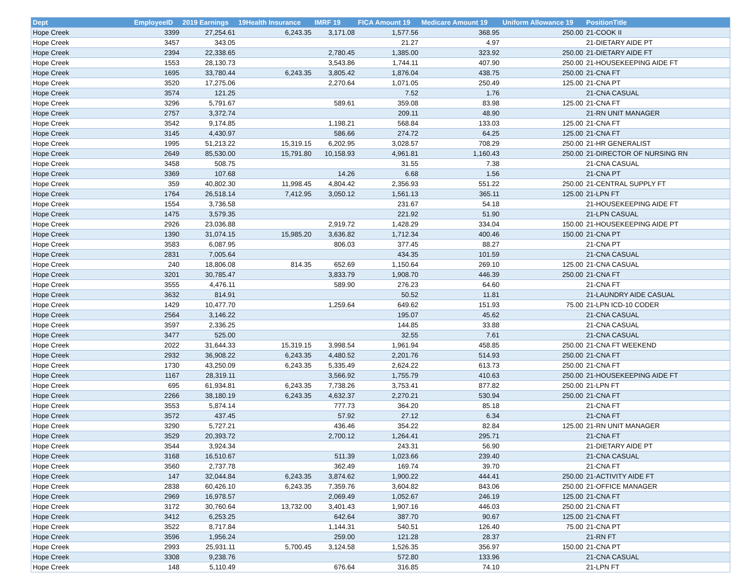| Dept | EmployeeID | 2019 Earnings | 19Health Insurance | IMRF 19 | FICA Amount 19 | Medicare Amount 19 | Uniform Allowance 19 | PositionTitle |
| --- | --- | --- | --- | --- | --- | --- | --- | --- |
| Hope Creek | 3399 | 27,254.61 | 6,243.35 | 3,171.08 | 1,577.56 | 368.95 | 250.00 | 21-COOK II |
| Hope Creek | 3457 | 343.05 | | | 21.27 | 4.97 | | 21-DIETARY AIDE PT |
| Hope Creek | 2394 | 22,338.65 | | 2,780.45 | 1,385.00 | 323.92 | 250.00 | 21-DIETARY AIDE FT |
| Hope Creek | 1553 | 28,130.73 | | 3,543.86 | 1,744.11 | 407.90 | 250.00 | 21-HOUSEKEEPING AIDE FT |
| Hope Creek | 1695 | 33,780.44 | 6,243.35 | 3,805.42 | 1,876.04 | 438.75 | 250.00 | 21-CNA FT |
| Hope Creek | 3520 | 17,275.06 | | 2,270.64 | 1,071.05 | 250.49 | 125.00 | 21-CNA PT |
| Hope Creek | 3574 | 121.25 | | | 7.52 | 1.76 | | 21-CNA CASUAL |
| Hope Creek | 3296 | 5,791.67 | | 589.61 | 359.08 | 83.98 | 125.00 | 21-CNA FT |
| Hope Creek | 2757 | 3,372.74 | | | 209.11 | 48.90 | | 21-RN UNIT MANAGER |
| Hope Creek | 3542 | 9,174.85 | | 1,198.21 | 568.84 | 133.03 | 125.00 | 21-CNA FT |
| Hope Creek | 3145 | 4,430.97 | | 586.66 | 274.72 | 64.25 | 125.00 | 21-CNA FT |
| Hope Creek | 1995 | 51,213.22 | 15,319.15 | 6,202.95 | 3,028.57 | 708.29 | 250.00 | 21-HR GENERALIST |
| Hope Creek | 2649 | 85,530.00 | 15,791.80 | 10,158.93 | 4,961.81 | 1,160.43 | 250.00 | 21-DIRECTOR OF NURSING RN |
| Hope Creek | 3458 | 508.75 | | | 31.55 | 7.38 | | 21-CNA CASUAL |
| Hope Creek | 3369 | 107.68 | | 14.26 | 6.68 | 1.56 | | 21-CNA PT |
| Hope Creek | 359 | 40,802.30 | 11,998.45 | 4,804.42 | 2,356.93 | 551.22 | 250.00 | 21-CENTRAL SUPPLY FT |
| Hope Creek | 1764 | 26,518.14 | 7,412.95 | 3,050.12 | 1,561.13 | 365.11 | 125.00 | 21-LPN FT |
| Hope Creek | 1554 | 3,736.58 | | | 231.67 | 54.18 | | 21-HOUSEKEEPING AIDE FT |
| Hope Creek | 1475 | 3,579.35 | | | 221.92 | 51.90 | | 21-LPN CASUAL |
| Hope Creek | 2926 | 23,036.88 | | 2,919.72 | 1,428.29 | 334.04 | 150.00 | 21-HOUSEKEEPING AIDE PT |
| Hope Creek | 1390 | 31,074.15 | 15,985.20 | 3,636.82 | 1,712.34 | 400.46 | 150.00 | 21-CNA PT |
| Hope Creek | 3583 | 6,087.95 | | 806.03 | 377.45 | 88.27 | | 21-CNA PT |
| Hope Creek | 2831 | 7,005.64 | | | 434.35 | 101.59 | | 21-CNA CASUAL |
| Hope Creek | 240 | 18,806.08 | 814.35 | 652.69 | 1,150.64 | 269.10 | 125.00 | 21-CNA CASUAL |
| Hope Creek | 3201 | 30,785.47 | | 3,833.79 | 1,908.70 | 446.39 | 250.00 | 21-CNA FT |
| Hope Creek | 3555 | 4,476.11 | | 589.90 | 276.23 | 64.60 | | 21-CNA FT |
| Hope Creek | 3632 | 814.91 | | | 50.52 | 11.81 | | 21-LAUNDRY AIDE CASUAL |
| Hope Creek | 1429 | 10,477.70 | | 1,259.64 | 649.62 | 151.93 | 75.00 | 21-LPN ICD-10 CODER |
| Hope Creek | 2564 | 3,146.22 | | | 195.07 | 45.62 | | 21-CNA CASUAL |
| Hope Creek | 3597 | 2,336.25 | | | 144.85 | 33.88 | | 21-CNA CASUAL |
| Hope Creek | 3477 | 525.00 | | | 32.55 | 7.61 | | 21-CNA CASUAL |
| Hope Creek | 2022 | 31,644.33 | 15,319.15 | 3,998.54 | 1,961.94 | 458.85 | 250.00 | 21-CNA FT WEEKEND |
| Hope Creek | 2932 | 36,908.22 | 6,243.35 | 4,480.52 | 2,201.76 | 514.93 | 250.00 | 21-CNA FT |
| Hope Creek | 1730 | 43,250.09 | 6,243.35 | 5,335.49 | 2,624.22 | 613.73 | 250.00 | 21-CNA FT |
| Hope Creek | 1167 | 28,319.11 | | 3,566.92 | 1,755.79 | 410.63 | 250.00 | 21-HOUSEKEEPING AIDE FT |
| Hope Creek | 695 | 61,934.81 | 6,243.35 | 7,738.26 | 3,753.41 | 877.82 | 250.00 | 21-LPN FT |
| Hope Creek | 2266 | 38,180.19 | 6,243.35 | 4,632.37 | 2,270.21 | 530.94 | 250.00 | 21-CNA FT |
| Hope Creek | 3553 | 5,874.14 | | 777.73 | 364.20 | 85.18 | | 21-CNA FT |
| Hope Creek | 3572 | 437.45 | | 57.92 | 27.12 | 6.34 | | 21-CNA FT |
| Hope Creek | 3290 | 5,727.21 | | 436.46 | 354.22 | 82.84 | 125.00 | 21-RN UNIT MANAGER |
| Hope Creek | 3529 | 20,393.72 | | 2,700.12 | 1,264.41 | 295.71 | | 21-CNA FT |
| Hope Creek | 3544 | 3,924.34 | | | 243.31 | 56.90 | | 21-DIETARY AIDE PT |
| Hope Creek | 3168 | 16,510.67 | | 511.39 | 1,023.66 | 239.40 | | 21-CNA CASUAL |
| Hope Creek | 3560 | 2,737.78 | | 362.49 | 169.74 | 39.70 | | 21-CNA FT |
| Hope Creek | 147 | 32,044.84 | 6,243.35 | 3,874.62 | 1,900.22 | 444.41 | 250.00 | 21-ACTIVITY AIDE FT |
| Hope Creek | 2838 | 60,426.10 | 6,243.35 | 7,359.76 | 3,604.82 | 843.06 | 250.00 | 21-OFFICE MANAGER |
| Hope Creek | 2969 | 16,978.57 | | 2,069.49 | 1,052.67 | 246.19 | 125.00 | 21-CNA FT |
| Hope Creek | 3172 | 30,760.64 | 13,732.00 | 3,401.43 | 1,907.16 | 446.03 | 250.00 | 21-CNA FT |
| Hope Creek | 3412 | 6,253.25 | | 642.64 | 387.70 | 90.67 | 125.00 | 21-CNA FT |
| Hope Creek | 3522 | 8,717.84 | | 1,144.31 | 540.51 | 126.40 | 75.00 | 21-CNA PT |
| Hope Creek | 3596 | 1,956.24 | | 259.00 | 121.28 | 28.37 | | 21-RN FT |
| Hope Creek | 2993 | 25,931.11 | 5,700.45 | 3,124.58 | 1,526.35 | 356.97 | 150.00 | 21-CNA PT |
| Hope Creek | 3308 | 9,238.76 | | | 572.80 | 133.96 | | 21-CNA CASUAL |
| Hope Creek | 148 | 5,110.49 | | 676.64 | 316.85 | 74.10 | | 21-LPN FT |